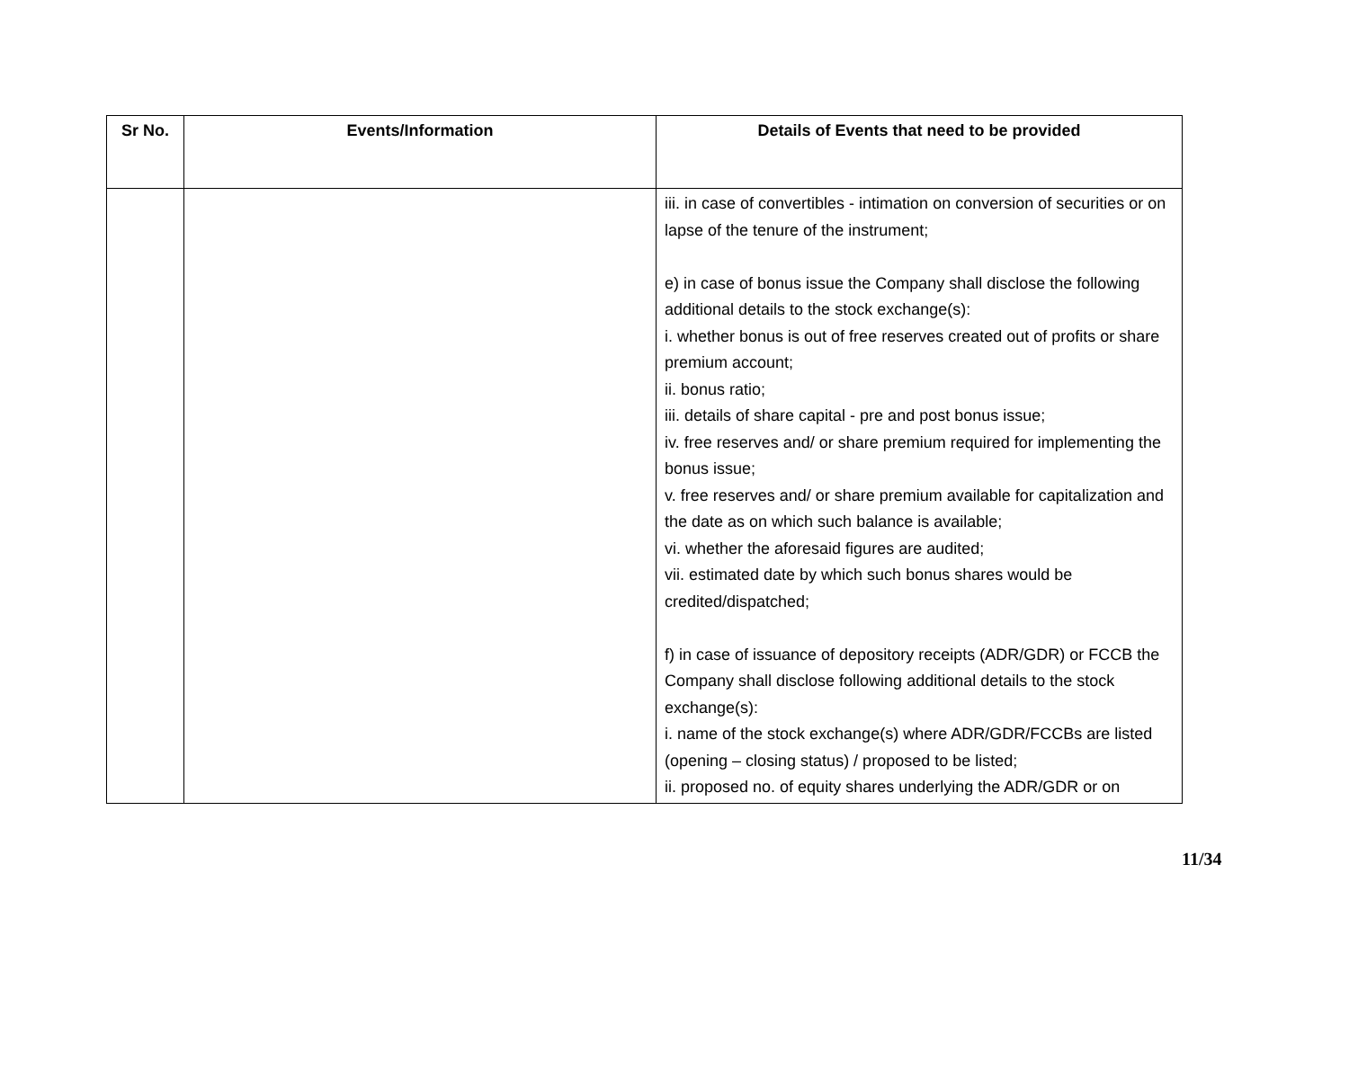| Sr No. | Events/Information | Details of Events that need to be provided |
| --- | --- | --- |
| | | iii. in case of convertibles - intimation on conversion of securities or on lapse of the tenure of the instrument; e) in case of bonus issue the Company shall disclose the following additional details to the stock exchange(s): i. whether bonus is out of free reserves created out of profits or share premium account; ii. bonus ratio; iii. details of share capital - pre and post bonus issue; iv. free reserves and/ or share premium required for implementing the bonus issue; v. free reserves and/ or share premium available for capitalization and the date as on which such balance is available; vi. whether the aforesaid figures are audited; vii. estimated date by which such bonus shares would be credited/dispatched; f) in case of issuance of depository receipts (ADR/GDR) or FCCB the Company shall disclose following additional details to the stock exchange(s): i. name of the stock exchange(s) where ADR/GDR/FCCBs are listed (opening – closing status) / proposed to be listed; ii. proposed no. of equity shares underlying the ADR/GDR or on |
11/34